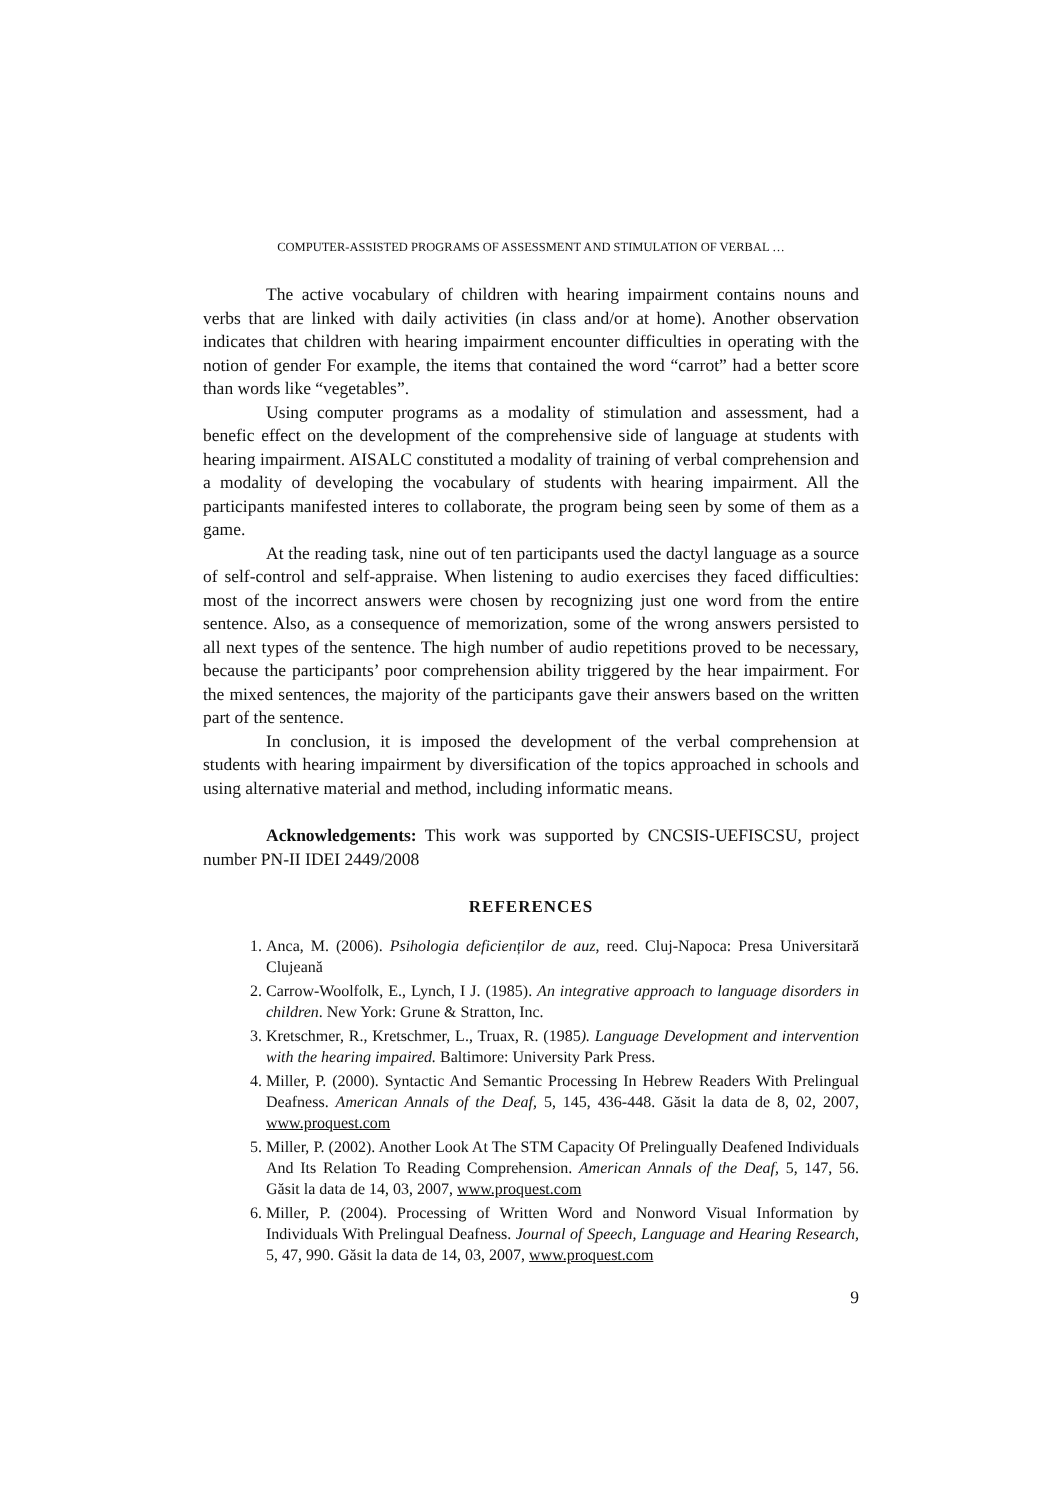COMPUTER-ASSISTED PROGRAMS OF ASSESSMENT AND STIMULATION OF VERBAL …
The active vocabulary of children with hearing impairment contains nouns and verbs that are linked with daily activities (in class and/or at home). Another observation indicates that children with hearing impairment encounter difficulties in operating with the notion of gender For example, the items that contained the word “carrot” had a better score than words like “vegetables”.
Using computer programs as a modality of stimulation and assessment, had a benefic effect on the development of the comprehensive side of language at students with hearing impairment. AISALC constituted a modality of training of verbal comprehension and a modality of developing the vocabulary of students with hearing impairment. All the participants manifested interes to collaborate, the program being seen by some of them as a game.
At the reading task, nine out of ten participants used the dactyl language as a source of self-control and self-appraise. When listening to audio exercises they faced difficulties: most of the incorrect answers were chosen by recognizing just one word from the entire sentence. Also, as a consequence of memorization, some of the wrong answers persisted to all next types of the sentence. The high number of audio repetitions proved to be necessary, because the participants’ poor comprehension ability triggered by the hear impairment. For the mixed sentences, the majority of the participants gave their answers based on the written part of the sentence.
In conclusion, it is imposed the development of the verbal comprehension at students with hearing impairment by diversification of the topics approached in schools and using alternative material and method, including informatic means.
Acknowledgements: This work was supported by CNCSIS-UEFISCSU, project number PN-II IDEI 2449/2008
REFERENCES
1. Anca, M. (2006). Psihologia deficienților de auz, reed. Cluj-Napoca: Presa Universitară Clujeană
2. Carrow-Woolfolk, E., Lynch, I J. (1985). An integrative approach to language disorders in children. New York: Grune & Stratton, Inc.
3. Kretschmer, R., Kretschmer, L., Truax, R. (1985). Language Development and intervention with the hearing impaired. Baltimore: University Park Press.
4. Miller, P. (2000). Syntactic And Semantic Processing In Hebrew Readers With Prelingual Deafness. American Annals of the Deaf, 5, 145, 436-448. Găsit la data de 8, 02, 2007, www.proquest.com
5. Miller, P. (2002). Another Look At The STM Capacity Of Prelingually Deafened Individuals And Its Relation To Reading Comprehension. American Annals of the Deaf, 5, 147, 56. Găsit la data de 14, 03, 2007, www.proquest.com
6. Miller, P. (2004). Processing of Written Word and Nonword Visual Information by Individuals With Prelingual Deafness. Journal of Speech, Language and Hearing Research, 5, 47, 990. Găsit la data de 14, 03, 2007, www.proquest.com
9